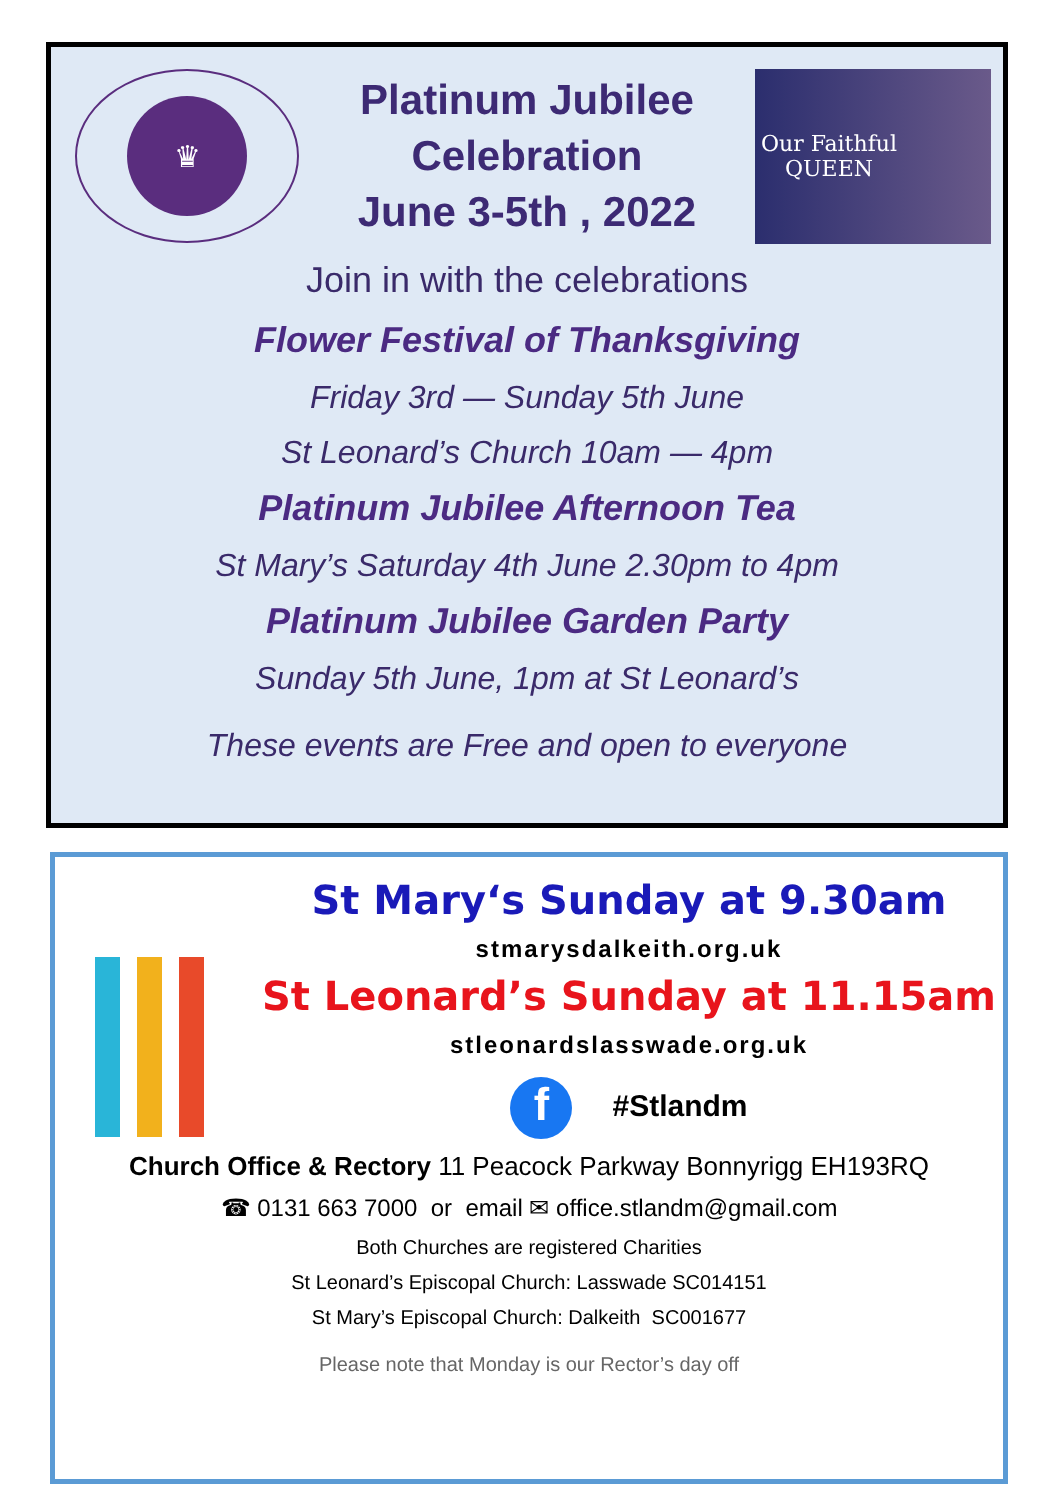♛
Platinum Jubilee
Celebration
June 3-5th , 2022
Our Faithful
QUEEN
Join in with the celebrations
Flower Festival of Thanksgiving
Friday 3rd — Sunday 5th June
St Leonard’s Church 10am — 4pm
Platinum Jubilee Afternoon Tea
St Mary’s Saturday 4th June 2.30pm to 4pm
Platinum Jubilee Garden Party
Sunday 5th June, 1pm at St Leonard’s
These events are Free and open to everyone
St Mary‘s Sunday at 9.30am
stmarysdalkeith.org.uk
St Leonard’s Sunday at 11.15am
stleonardslasswade.org.uk
f #Stlandm
Church Office & Rectory 11 Peacock Parkway Bonnyrigg EH193RQ
☎ 0131 663 7000 or email ✉ office.stlandm@gmail.com
Both Churches are registered Charities
St Leonard’s Episcopal Church: Lasswade SC014151
St Mary’s Episcopal Church: Dalkeith SC001677
Please note that Monday is our Rector’s day off